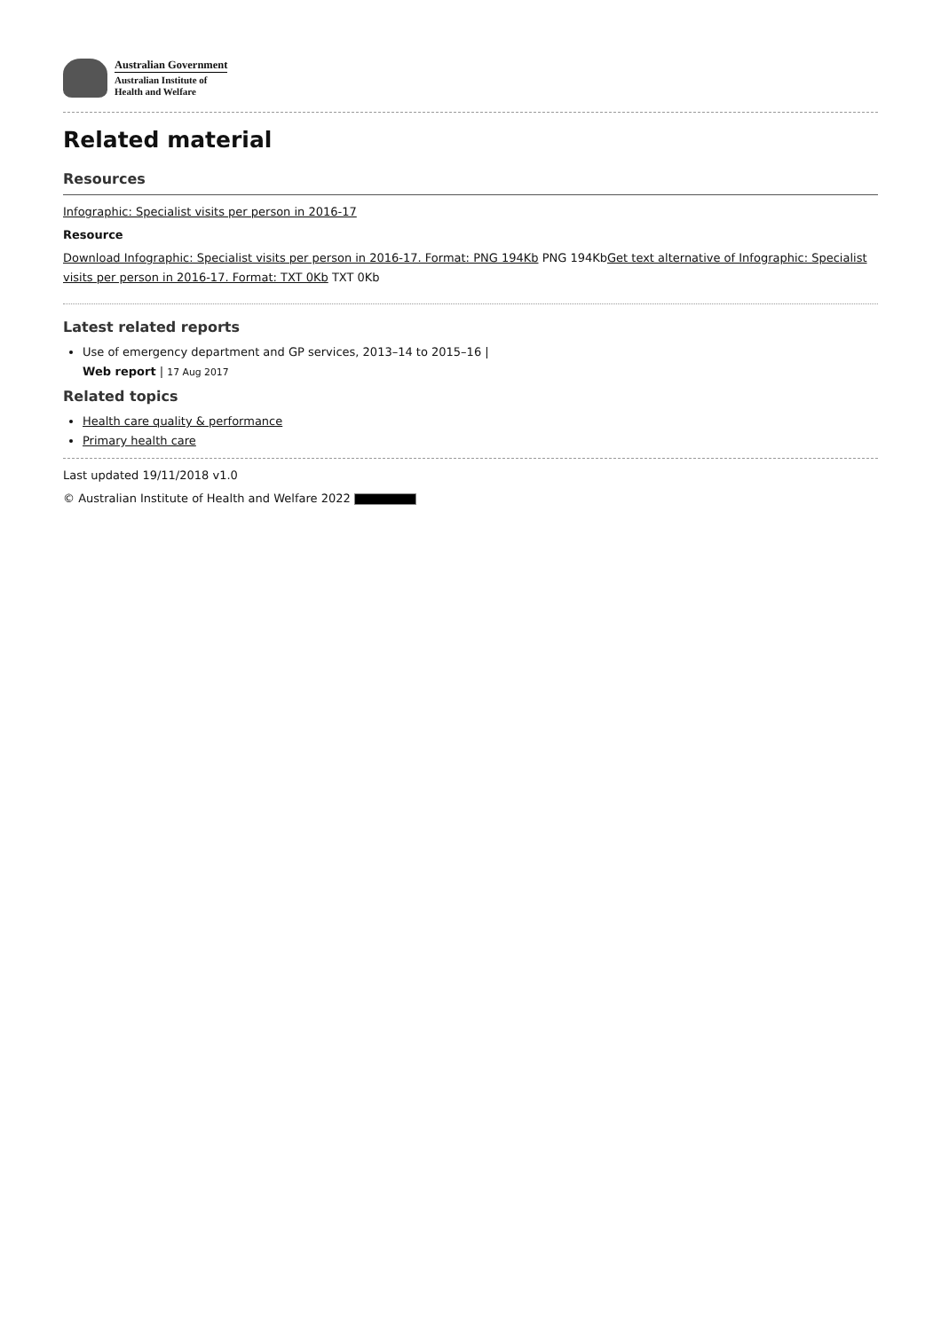Australian Government
Australian Institute of
Health and Welfare
Related material
Resources
Infographic: Specialist visits per person in 2016-17
Resource
Download Infographic: Specialist visits per person in 2016-17. Format: PNG 194Kb PNG 194KbGet text alternative of Infographic: Specialist visits per person in 2016-17. Format: TXT 0Kb TXT 0Kb
Latest related reports
Use of emergency department and GP services, 2013–14 to 2015–16 |
Web report | 17 Aug 2017
Related topics
Health care quality & performance
Primary health care
Last updated 19/11/2018 v1.0
© Australian Institute of Health and Welfare 2022